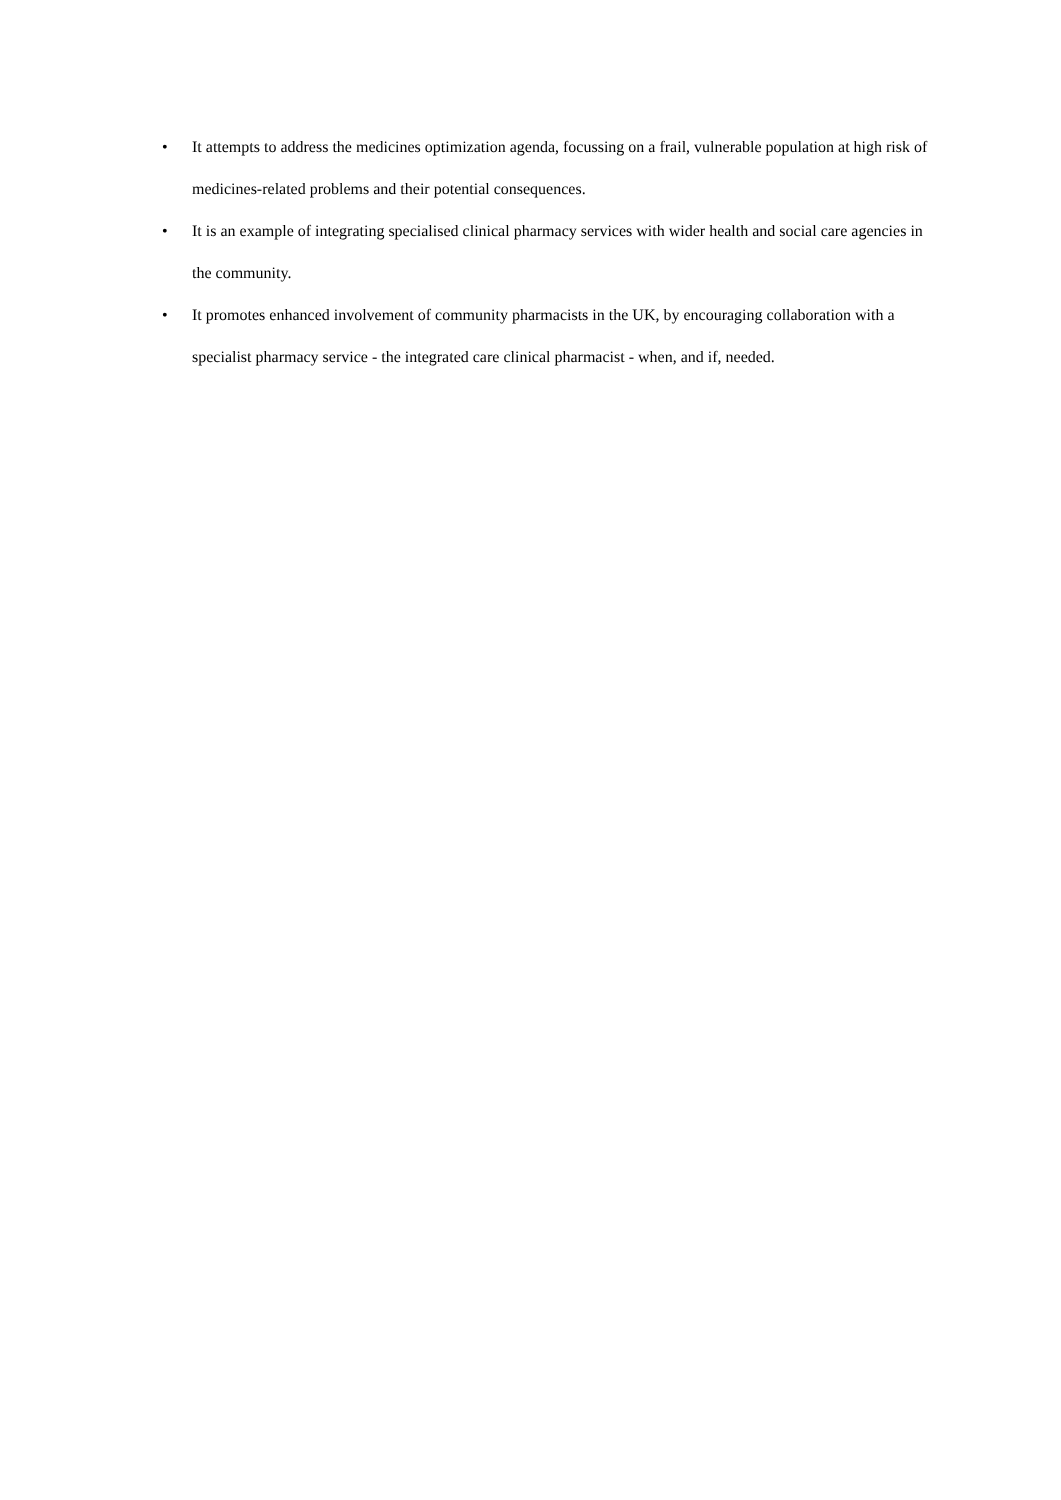• It attempts to address the medicines optimization agenda, focussing on a frail, vulnerable population at high risk of medicines-related problems and their potential consequences.
• It is an example of integrating specialised clinical pharmacy services with wider health and social care agencies in the community.
• It promotes enhanced involvement of community pharmacists in the UK, by encouraging collaboration with a specialist pharmacy service - the integrated care clinical pharmacist - when, and if, needed.